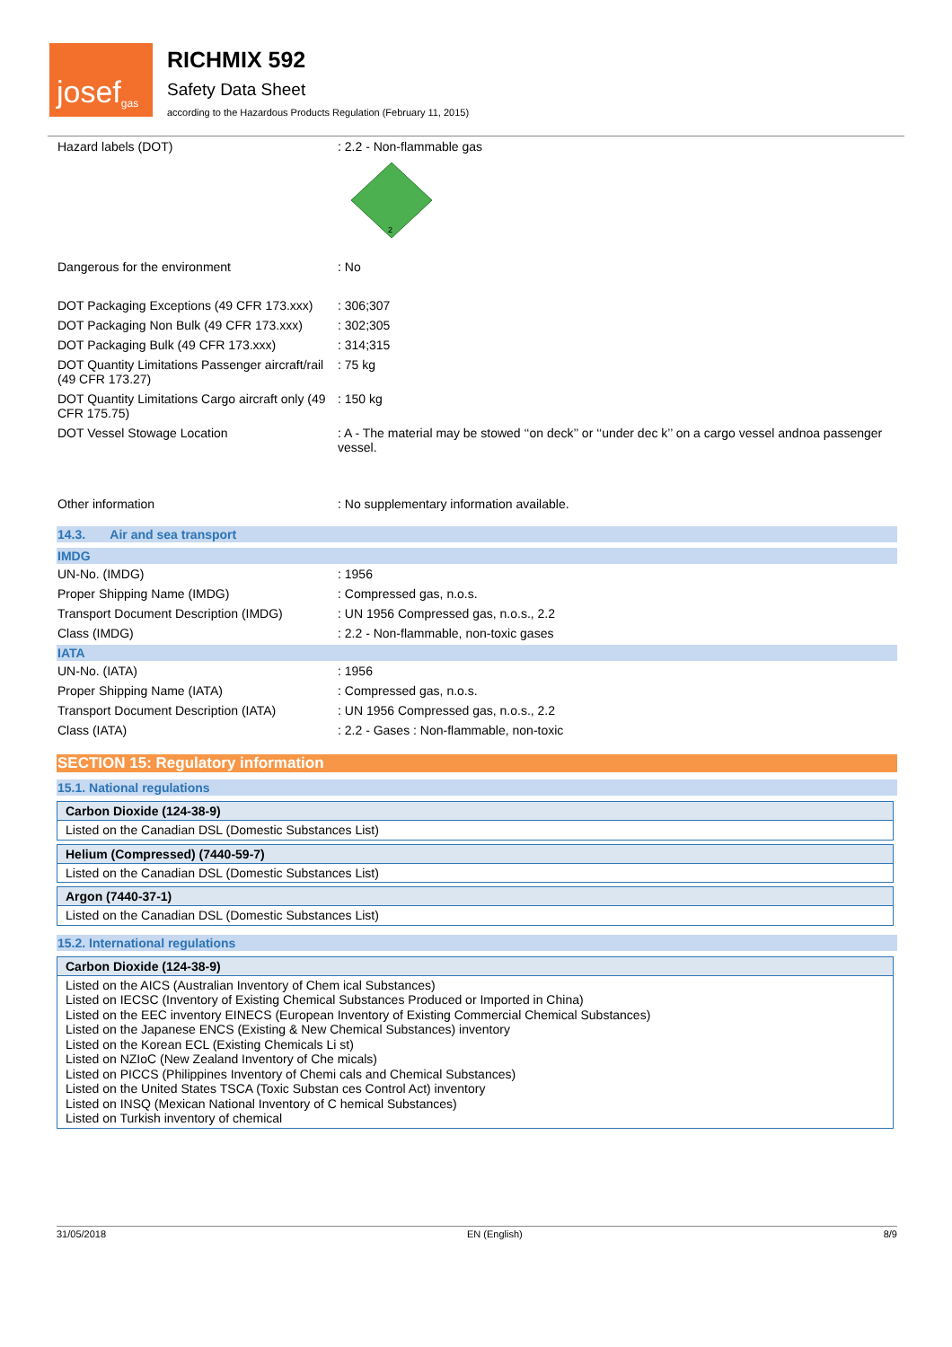josef<sup>gas</sup>
RICHMIX 592
Safety Data Sheet
according to the Hazardous Products Regulation (February 11, 2015)
| Hazard labels (DOT) | : 2.2 - Non-flammable gas 2 |
| Dangerous for the environment | : No |
| DOT Packaging Exceptions (49 CFR 173.xxx) | : 306;307 |
| DOT Packaging Non Bulk (49 CFR 173.xxx) | : 302;305 |
| DOT Packaging Bulk (49 CFR 173.xxx) | : 314;315 |
| DOT Quantity Limitations Passenger aircraft/rail (49 CFR 173.27) | : 75 kg |
| DOT Quantity Limitations Cargo aircraft only (49 CFR 175.75) | : 150 kg |
| DOT Vessel Stowage Location | : A - The material may be stowed ‘‘on deck’’ or ‘‘under dec k’’ on a cargo vessel andnoa passenger vessel. |
| Other information | : No supplementary information available. |
14.3. Air and sea transport
IMDG
| UN-No. (IMDG) | : 1956 |
| Proper Shipping Name (IMDG) | : Compressed gas, n.o.s. |
| Transport Document Description (IMDG) | : UN 1956 Compressed gas, n.o.s., 2.2 |
| Class (IMDG) | : 2.2 - Non-flammable, non-toxic gases |
IATA
| UN-No. (IATA) | : 1956 |
| Proper Shipping Name (IATA) | : Compressed gas, n.o.s. |
| Transport Document Description (IATA) | : UN 1956 Compressed gas, n.o.s., 2.2 |
| Class (IATA) | : 2.2 - Gases : Non-flammable, non-toxic |
SECTION 15: Regulatory information
15.1. National regulations
Carbon Dioxide (124-38-9)
Listed on the Canadian DSL (Domestic Substances List)
Helium (Compressed) (7440-59-7)
Listed on the Canadian DSL (Domestic Substances List)
Argon (7440-37-1)
Listed on the Canadian DSL (Domestic Substances List)
15.2. International regulations
Carbon Dioxide (124-38-9)
Listed on the AICS (Australian Inventory of Chem ical Substances)
Listed on IECSC (Inventory of Existing Chemical Substances Produced or Imported in China)
Listed on the EEC inventory EINECS (European Inventory of Existing Commercial Chemical Substances)
Listed on the Japanese ENCS (Existing & New Chemical Substances) inventory
Listed on the Korean ECL (Existing Chemicals Li st)
Listed on NZIoC (New Zealand Inventory of Che micals)
Listed on PICCS (Philippines Inventory of Chemi cals and Chemical Substances)
Listed on the United States TSCA (Toxic Substan ces Control Act) inventory
Listed on INSQ (Mexican National Inventory of C hemical Substances)
Listed on Turkish inventory of chemical
31/05/2018 EN (English) 8/9